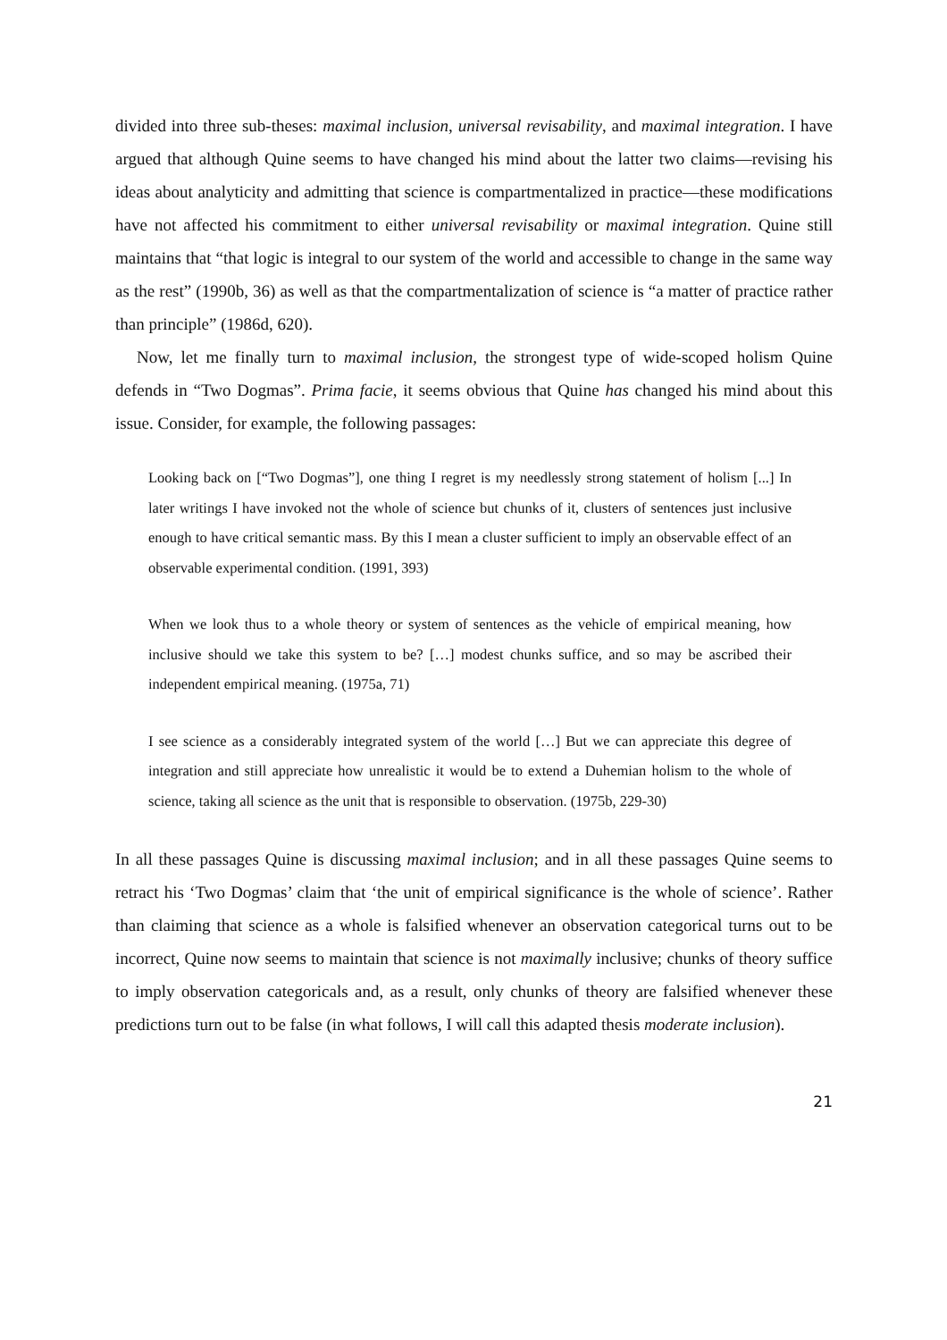divided into three sub-theses: maximal inclusion, universal revisability, and maximal integration. I have argued that although Quine seems to have changed his mind about the latter two claims—revising his ideas about analyticity and admitting that science is compartmentalized in practice—these modifications have not affected his commitment to either universal revisability or maximal integration. Quine still maintains that “that logic is integral to our system of the world and accessible to change in the same way as the rest” (1990b, 36) as well as that the compartmentalization of science is “a matter of practice rather than principle” (1986d, 620).
Now, let me finally turn to maximal inclusion, the strongest type of wide-scoped holism Quine defends in “Two Dogmas”. Prima facie, it seems obvious that Quine has changed his mind about this issue. Consider, for example, the following passages:
Looking back on [“Two Dogmas”], one thing I regret is my needlessly strong statement of holism [...] In later writings I have invoked not the whole of science but chunks of it, clusters of sentences just inclusive enough to have critical semantic mass. By this I mean a cluster sufficient to imply an observable effect of an observable experimental condition. (1991, 393)
When we look thus to a whole theory or system of sentences as the vehicle of empirical meaning, how inclusive should we take this system to be? […] modest chunks suffice, and so may be ascribed their independent empirical meaning. (1975a, 71)
I see science as a considerably integrated system of the world […] But we can appreciate this degree of integration and still appreciate how unrealistic it would be to extend a Duhemian holism to the whole of science, taking all science as the unit that is responsible to observation. (1975b, 229-30)
In all these passages Quine is discussing maximal inclusion; and in all these passages Quine seems to retract his ‘Two Dogmas’ claim that ‘the unit of empirical significance is the whole of science’. Rather than claiming that science as a whole is falsified whenever an observation categorical turns out to be incorrect, Quine now seems to maintain that science is not maximally inclusive; chunks of theory suffice to imply observation categoricals and, as a result, only chunks of theory are falsified whenever these predictions turn out to be false (in what follows, I will call this adapted thesis moderate inclusion).
21